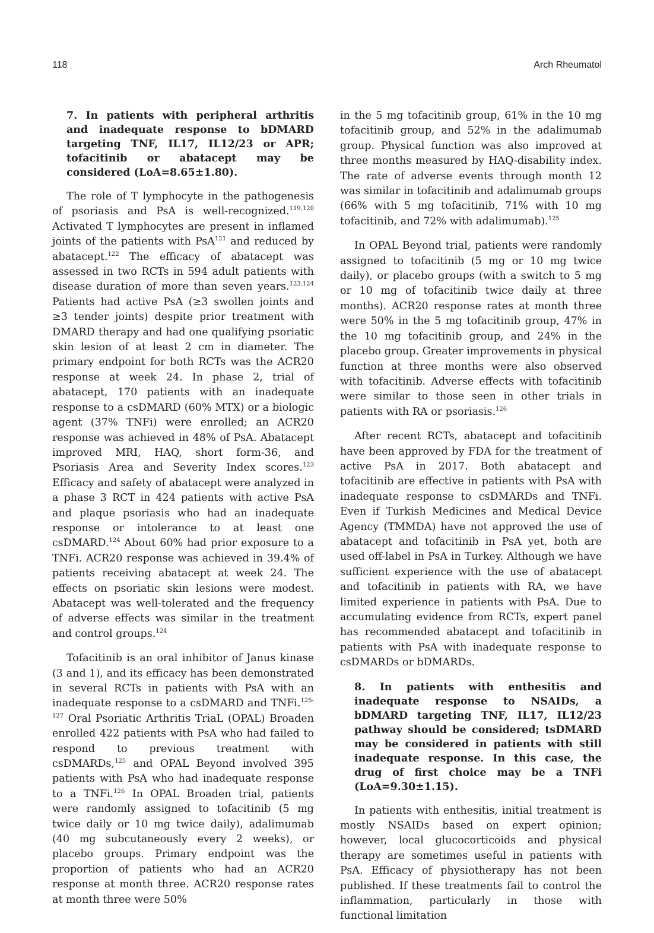118 Arch Rheumatol
7. In patients with peripheral arthritis and inadequate response to bDMARD targeting TNF, IL17, IL12/23 or APR; tofacitinib or abatacept may be considered (LoA=8.65±1.80).
The role of T lymphocyte in the pathogenesis of psoriasis and PsA is well-recognized.<sup>119,120</sup> Activated T lymphocytes are present in inflamed joints of the patients with PsA<sup>121</sup> and reduced by abatacept.<sup>122</sup> The efficacy of abatacept was assessed in two RCTs in 594 adult patients with disease duration of more than seven years.<sup>123,124</sup> Patients had active PsA (≥3 swollen joints and ≥3 tender joints) despite prior treatment with DMARD therapy and had one qualifying psoriatic skin lesion of at least 2 cm in diameter. The primary endpoint for both RCTs was the ACR20 response at week 24. In phase 2, trial of abatacept, 170 patients with an inadequate response to a csDMARD (60% MTX) or a biologic agent (37% TNFi) were enrolled; an ACR20 response was achieved in 48% of PsA. Abatacept improved MRI, HAQ, short form-36, and Psoriasis Area and Severity Index scores.<sup>123</sup> Efficacy and safety of abatacept were analyzed in a phase 3 RCT in 424 patients with active PsA and plaque psoriasis who had an inadequate response or intolerance to at least one csDMARD.<sup>124</sup> About 60% had prior exposure to a TNFi. ACR20 response was achieved in 39.4% of patients receiving abatacept at week 24. The effects on psoriatic skin lesions were modest. Abatacept was well-tolerated and the frequency of adverse effects was similar in the treatment and control groups.<sup>124</sup>
Tofacitinib is an oral inhibitor of Janus kinase (3 and 1), and its efficacy has been demonstrated in several RCTs in patients with PsA with an inadequate response to a csDMARD and TNFi.<sup>125-127</sup> Oral Psoriatic Arthritis TriaL (OPAL) Broaden enrolled 422 patients with PsA who had failed to respond to previous treatment with csDMARDs,<sup>125</sup> and OPAL Beyond involved 395 patients with PsA who had inadequate response to a TNFi.<sup>126</sup> In OPAL Broaden trial, patients were randomly assigned to tofacitinib (5 mg twice daily or 10 mg twice daily), adalimumab (40 mg subcutaneously every 2 weeks), or placebo groups. Primary endpoint was the proportion of patients who had an ACR20 response at month three. ACR20 response rates at month three were 50%
in the 5 mg tofacitinib group, 61% in the 10 mg tofacitinib group, and 52% in the adalimumab group. Physical function was also improved at three months measured by HAQ-disability index. The rate of adverse events through month 12 was similar in tofacitinib and adalimumab groups (66% with 5 mg tofacitinib, 71% with 10 mg tofacitinib, and 72% with adalimumab).<sup>125</sup>
In OPAL Beyond trial, patients were randomly assigned to tofacitinib (5 mg or 10 mg twice daily), or placebo groups (with a switch to 5 mg or 10 mg of tofacitinib twice daily at three months). ACR20 response rates at month three were 50% in the 5 mg tofacitinib group, 47% in the 10 mg tofacitinib group, and 24% in the placebo group. Greater improvements in physical function at three months were also observed with tofacitinib. Adverse effects with tofacitinib were similar to those seen in other trials in patients with RA or psoriasis.<sup>126</sup>
After recent RCTs, abatacept and tofacitinib have been approved by FDA for the treatment of active PsA in 2017. Both abatacept and tofacitinib are effective in patients with PsA with inadequate response to csDMARDs and TNFi. Even if Turkish Medicines and Medical Device Agency (TMMDA) have not approved the use of abatacept and tofacitinib in PsA yet, both are used off-label in PsA in Turkey. Although we have sufficient experience with the use of abatacept and tofacitinib in patients with RA, we have limited experience in patients with PsA. Due to accumulating evidence from RCTs, expert panel has recommended abatacept and tofacitinib in patients with PsA with inadequate response to csDMARDs or bDMARDs.
8. In patients with enthesitis and inadequate response to NSAIDs, a bDMARD targeting TNF, IL17, IL12/23 pathway should be considered; tsDMARD may be considered in patients with still inadequate response. In this case, the drug of first choice may be a TNFi (LoA=9.30±1.15).
In patients with enthesitis, initial treatment is mostly NSAIDs based on expert opinion; however, local glucocorticoids and physical therapy are sometimes useful in patients with PsA. Efficacy of physiotherapy has not been published. If these treatments fail to control the inflammation, particularly in those with functional limitation